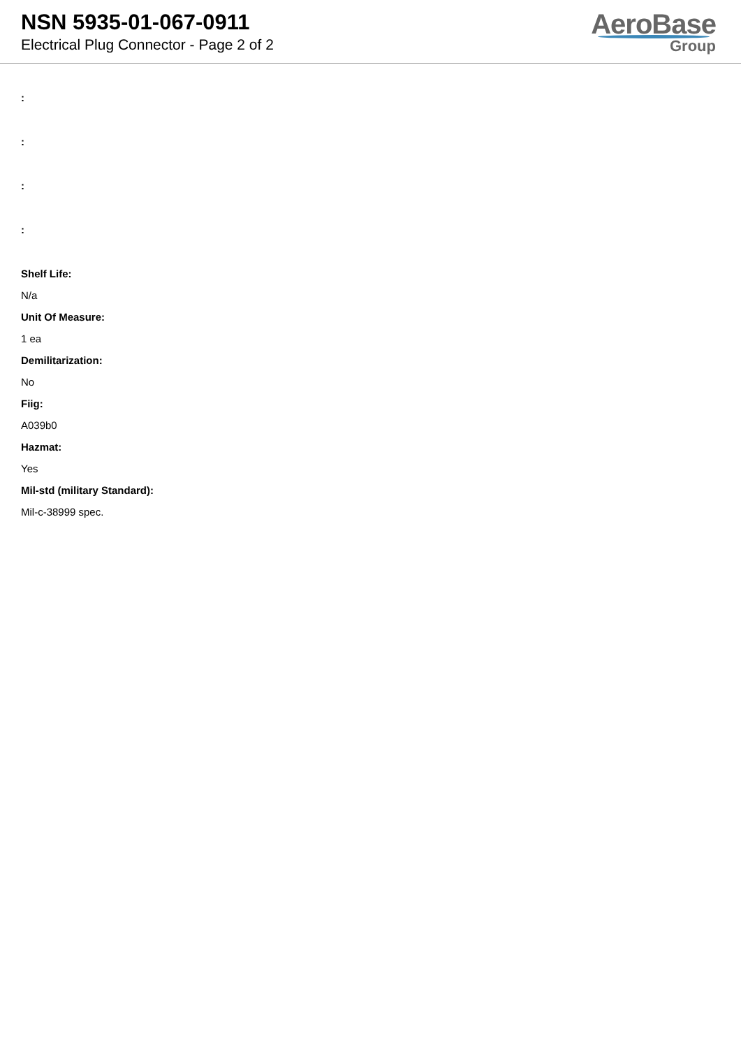NSN 5935-01-067-0911
Electrical Plug Connector - Page 2 of 2
AeroBase
Group
:
:
:
:
Shelf Life:
N/a
Unit Of Measure:
1 ea
Demilitarization:
No
Fiig:
A039b0
Hazmat:
Yes
Mil-std (military Standard):
Mil-c-38999 spec.